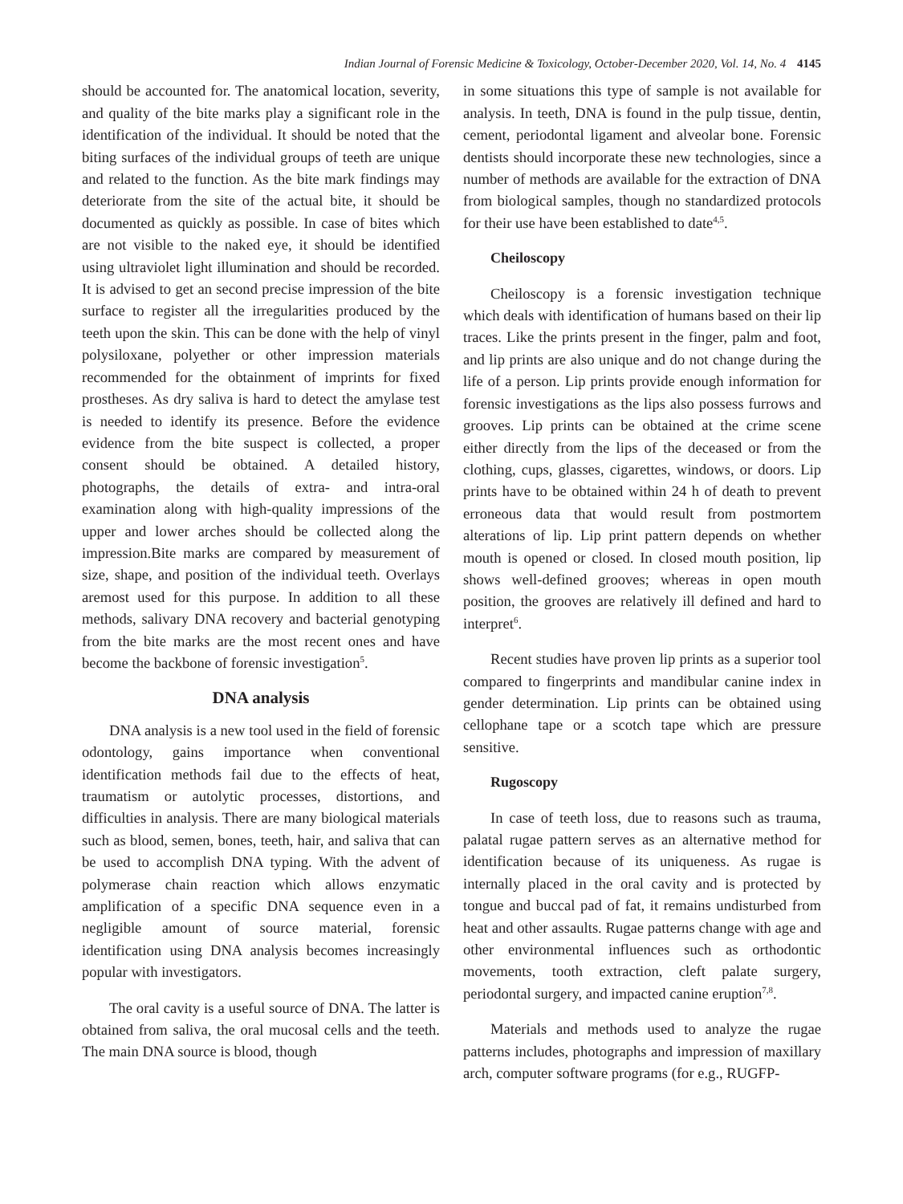Indian Journal of Forensic Medicine & Toxicology, October-December 2020, Vol. 14, No. 4 4145
should be accounted for. The anatomical location, severity, and quality of the bite marks play a significant role in the identification of the individual. It should be noted that the biting surfaces of the individual groups of teeth are unique and related to the function. As the bite mark findings may deteriorate from the site of the actual bite, it should be documented as quickly as possible. In case of bites which are not visible to the naked eye, it should be identified using ultraviolet light illumination and should be recorded. It is advised to get an second precise impression of the bite surface to register all the irregularities produced by the teeth upon the skin. This can be done with the help of vinyl polysiloxane, polyether or other impression materials recommended for the obtainment of imprints for fixed prostheses. As dry saliva is hard to detect the amylase test is needed to identify its presence. Before the evidence evidence from the bite suspect is collected, a proper consent should be obtained. A detailed history, photographs, the details of extra- and intra-oral examination along with high-quality impressions of the upper and lower arches should be collected along the impression.Bite marks are compared by measurement of size, shape, and position of the individual teeth. Overlays aremost used for this purpose. In addition to all these methods, salivary DNA recovery and bacterial genotyping from the bite marks are the most recent ones and have become the backbone of forensic investigation<sup>5</sup>.
DNA analysis
DNA analysis is a new tool used in the field of forensic odontology, gains importance when conventional identification methods fail due to the effects of heat, traumatism or autolytic processes, distortions, and difficulties in analysis. There are many biological materials such as blood, semen, bones, teeth, hair, and saliva that can be used to accomplish DNA typing. With the advent of polymerase chain reaction which allows enzymatic amplification of a specific DNA sequence even in a negligible amount of source material, forensic identification using DNA analysis becomes increasingly popular with investigators.
The oral cavity is a useful source of DNA. The latter is obtained from saliva, the oral mucosal cells and the teeth. The main DNA source is blood, though
in some situations this type of sample is not available for analysis. In teeth, DNA is found in the pulp tissue, dentin, cement, periodontal ligament and alveolar bone. Forensic dentists should incorporate these new technologies, since a number of methods are available for the extraction of DNA from biological samples, though no standardized protocols for their use have been established to date<sup>4,5</sup>.
Cheiloscopy
Cheiloscopy is a forensic investigation technique which deals with identification of humans based on their lip traces. Like the prints present in the finger, palm and foot, and lip prints are also unique and do not change during the life of a person. Lip prints provide enough information for forensic investigations as the lips also possess furrows and grooves. Lip prints can be obtained at the crime scene either directly from the lips of the deceased or from the clothing, cups, glasses, cigarettes, windows, or doors. Lip prints have to be obtained within 24 h of death to prevent erroneous data that would result from postmortem alterations of lip. Lip print pattern depends on whether mouth is opened or closed. In closed mouth position, lip shows well-defined grooves; whereas in open mouth position, the grooves are relatively ill defined and hard to interpret<sup>6</sup>.
Recent studies have proven lip prints as a superior tool compared to fingerprints and mandibular canine index in gender determination. Lip prints can be obtained using cellophane tape or a scotch tape which are pressure sensitive.
Rugoscopy
In case of teeth loss, due to reasons such as trauma, palatal rugae pattern serves as an alternative method for identification because of its uniqueness. As rugae is internally placed in the oral cavity and is protected by tongue and buccal pad of fat, it remains undisturbed from heat and other assaults. Rugae patterns change with age and other environmental influences such as orthodontic movements, tooth extraction, cleft palate surgery, periodontal surgery, and impacted canine eruption<sup>7,8</sup>.
Materials and methods used to analyze the rugae patterns includes, photographs and impression of maxillary arch, computer software programs (for e.g., RUGFP-